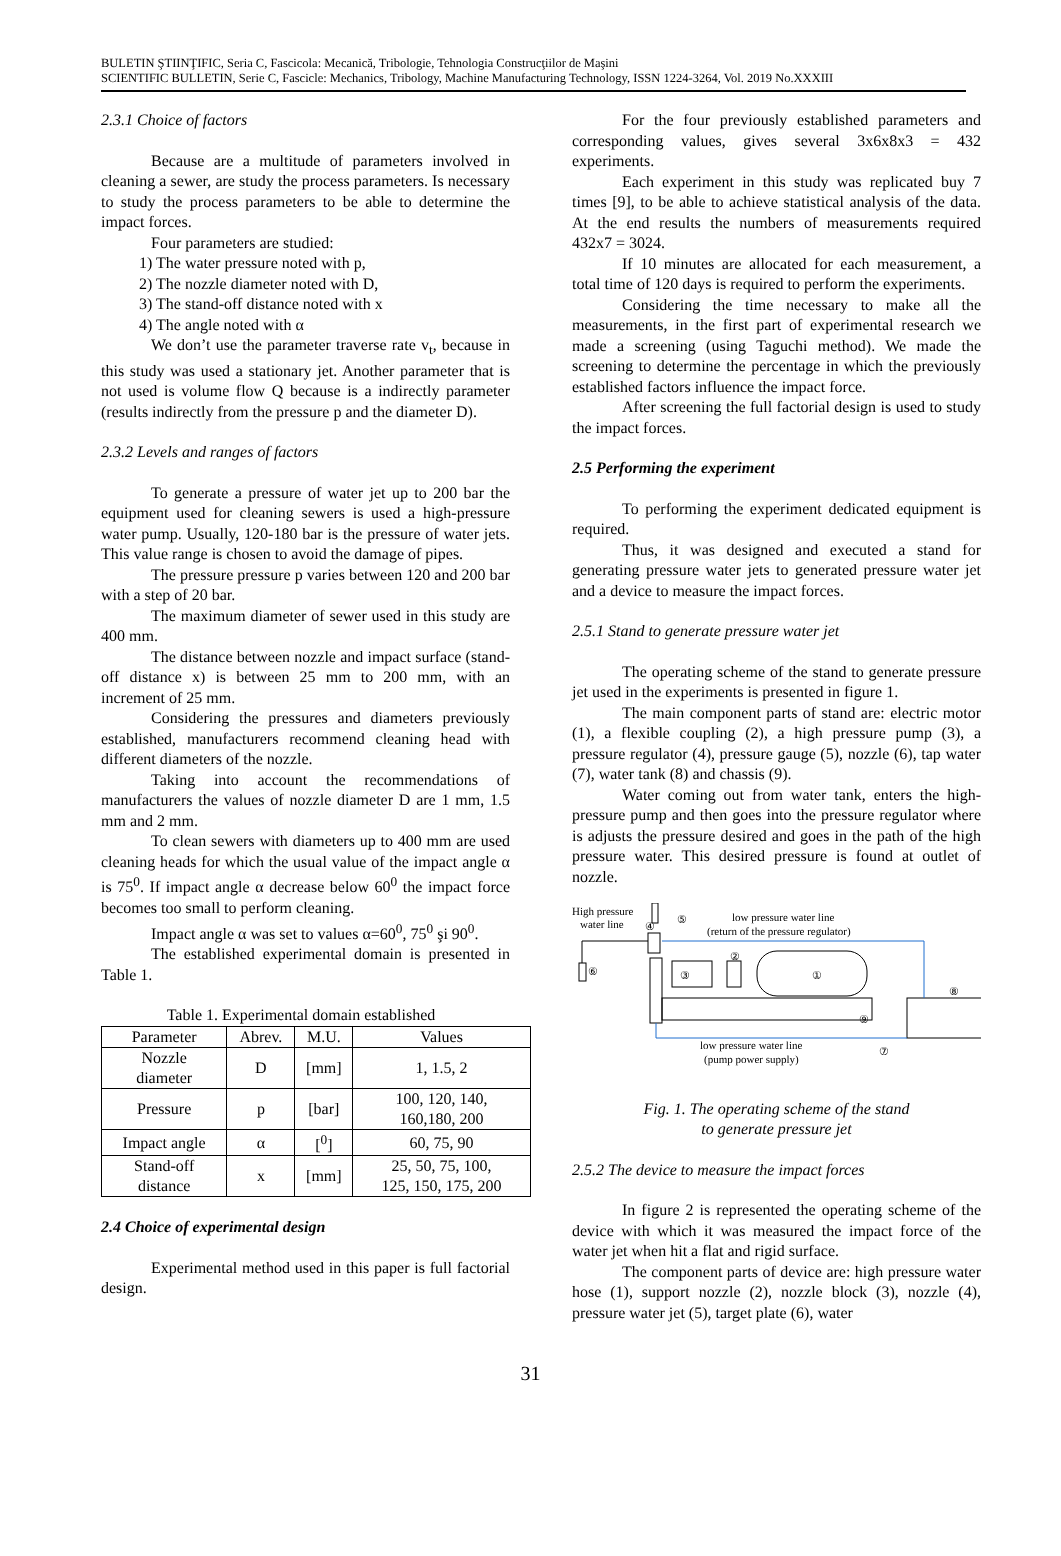BULETIN ŞTIINŢIFIC, Seria C, Fascicola: Mecanică, Tribologie, Tehnologia Construcţiilor de Maşini
SCIENTIFIC BULLETIN, Serie C, Fascicle: Mechanics, Tribology, Machine Manufacturing Technology, ISSN 1224-3264, Vol. 2019 No.XXXIII
2.3.1 Choice of factors
Because are a multitude of parameters involved in cleaning a sewer, are study the process parameters. Is necessary to study the process parameters to be able to determine the impact forces.
Four parameters are studied:
1) The water pressure noted with p,
2) The nozzle diameter noted with D,
3) The stand-off distance noted with x
4) The angle noted with α
We don’t use the parameter traverse rate v<sub>t</sub>, because in this study was used a stationary jet. Another parameter that is not used is volume flow Q because is a indirectly parameter (results indirectly from the pressure p and the diameter D).
2.3.2 Levels and ranges of factors
To generate a pressure of water jet up to 200 bar the equipment used for cleaning sewers is used a high-pressure water pump. Usually, 120-180 bar is the pressure of water jets. This value range is chosen to avoid the damage of pipes.
The pressure pressure p varies between 120 and 200 bar with a step of 20 bar.
The maximum diameter of sewer used in this study are 400 mm.
The distance between nozzle and impact surface (stand-off distance x) is between 25 mm to 200 mm, with an increment of 25 mm.
Considering the pressures and diameters previously established, manufacturers recommend cleaning head with different diameters of the nozzle.
Taking into account the recommendations of manufacturers the values of nozzle diameter D are 1 mm, 1.5 mm and 2 mm.
To clean sewers with diameters up to 400 mm are used cleaning heads for which the usual value of the impact angle α is 75<sup>0</sup>. If impact angle α decrease below 60<sup>0</sup> the impact force becomes too small to perform cleaning.
Impact angle α was set to values α=60<sup>0</sup>, 75<sup>0</sup> şi 90<sup>0</sup>.
The established experimental domain is presented in Table 1.
Table 1. Experimental domain established
| Parameter | Abrev. | M.U. | Values |
| --- | --- | --- | --- |
| Nozzle diameter | D | [mm] | 1, 1.5, 2 |
| Pressure | p | [bar] | 100, 120, 140, 160,180, 200 |
| Impact angle | α | [<sup>0</sup>] | 60, 75, 90 |
| Stand-off distance | x | [mm] | 25, 50, 75, 100, 125, 150, 175, 200 |
2.4 Choice of experimental design
Experimental method used in this paper is full factorial design.
For the four previously established parameters and corresponding values, gives several 3x6x8x3 = 432 experiments.
Each experiment in this study was replicated buy 7 times [9], to be able to achieve statistical analysis of the data. At the end results the numbers of measurements required 432x7 = 3024.
If 10 minutes are allocated for each measurement, a total time of 120 days is required to perform the experiments.
Considering the time necessary to make all the measurements, in the first part of experimental research we made a screening (using Taguchi method). We made the screening to determine the percentage in which the previously established factors influence the impact force.
After screening the full factorial design is used to study the impact forces.
2.5 Performing the experiment
To performing the experiment dedicated equipment is required.
Thus, it was designed and executed a stand for generating pressure water jets to generated pressure water jet and a device to measure the impact forces.
2.5.1 Stand to generate pressure water jet
The operating scheme of the stand to generate pressure jet used in the experiments is presented in figure 1.
The main component parts of stand are: electric motor (1), a flexible coupling (2), a high pressure pump (3), a pressure regulator (4), pressure gauge (5), nozzle (6), tap water (7), water tank (8) and chassis (9).
Water coming out from water tank, enters the high-pressure pump and then goes into the pressure regulator where is adjusts the pressure desired and goes in the path of the high pressure water. This desired pressure is found at outlet of nozzle.
High pressure
water line
low pressure water line
(return of the pressure regulator)
①
②
③
④
⑤
⑥
⑦
⑧
⑨
low pressure water line
(pump power supply)
Fig. 1. The operating scheme of the stand
to generate pressure jet
2.5.2 The device to measure the impact forces
In figure 2 is represented the operating scheme of the device with which it was measured the impact force of the water jet when hit a flat and rigid surface.
The component parts of device are: high pressure water hose (1), support nozzle (2), nozzle block (3), nozzle (4), pressure water jet (5), target plate (6), water
31